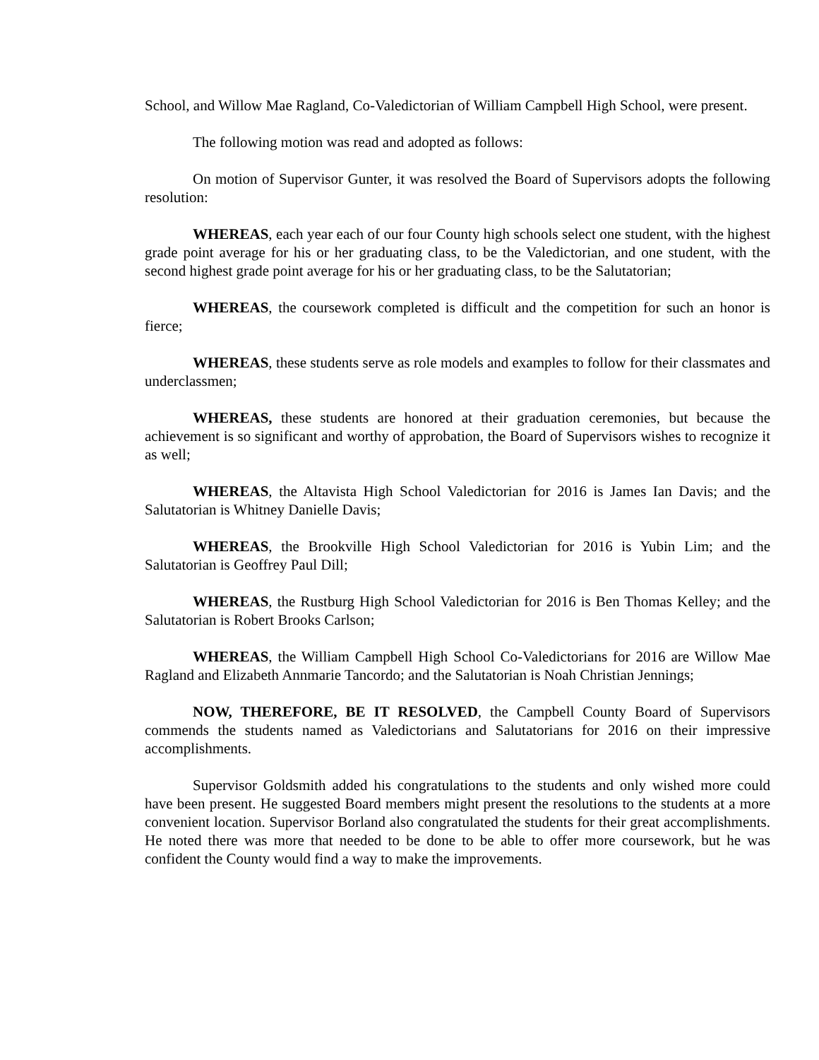School, and Willow Mae Ragland, Co-Valedictorian of William Campbell High School, were present.
The following motion was read and adopted as follows:
On motion of Supervisor Gunter, it was resolved the Board of Supervisors adopts the following resolution:
WHEREAS, each year each of our four County high schools select one student, with the highest grade point average for his or her graduating class, to be the Valedictorian, and one student, with the second highest grade point average for his or her graduating class, to be the Salutatorian;
WHEREAS, the coursework completed is difficult and the competition for such an honor is fierce;
WHEREAS, these students serve as role models and examples to follow for their classmates and underclassmen;
WHEREAS, these students are honored at their graduation ceremonies, but because the achievement is so significant and worthy of approbation, the Board of Supervisors wishes to recognize it as well;
WHEREAS, the Altavista High School Valedictorian for 2016 is James Ian Davis; and the Salutatorian is Whitney Danielle Davis;
WHEREAS, the Brookville High School Valedictorian for 2016 is Yubin Lim; and the Salutatorian is Geoffrey Paul Dill;
WHEREAS, the Rustburg High School Valedictorian for 2016 is Ben Thomas Kelley; and the Salutatorian is Robert Brooks Carlson;
WHEREAS, the William Campbell High School Co-Valedictorians for 2016 are Willow Mae Ragland and Elizabeth Annmarie Tancordo; and the Salutatorian is Noah Christian Jennings;
NOW, THEREFORE, BE IT RESOLVED, the Campbell County Board of Supervisors commends the students named as Valedictorians and Salutatorians for 2016 on their impressive accomplishments.
Supervisor Goldsmith added his congratulations to the students and only wished more could have been present. He suggested Board members might present the resolutions to the students at a more convenient location. Supervisor Borland also congratulated the students for their great accomplishments. He noted there was more that needed to be done to be able to offer more coursework, but he was confident the County would find a way to make the improvements.